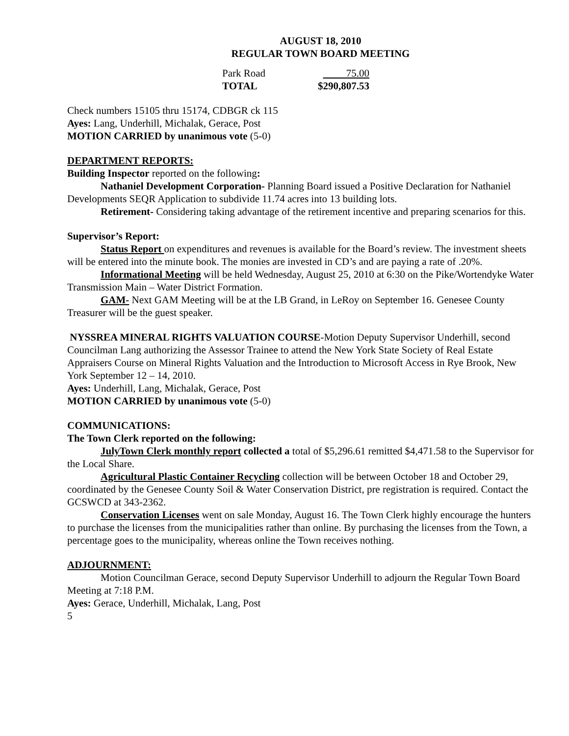AUGUST 18, 2010
REGULAR TOWN BOARD MEETING
| Park Road | 75.00 |
| TOTAL | $290,807.53 |
Check numbers 15105 thru 15174, CDBGR ck 115
Ayes: Lang, Underhill, Michalak, Gerace, Post
MOTION CARRIED by unanimous vote (5-0)
DEPARTMENT REPORTS:
Building Inspector reported on the following:
Nathaniel Development Corporation- Planning Board issued a Positive Declaration for Nathaniel Developments SEQR Application to subdivide 11.74 acres into 13 building lots.
Retirement- Considering taking advantage of the retirement incentive and preparing scenarios for this.
Supervisor’s Report:
Status Report on expenditures and revenues is available for the Board’s review. The investment sheets will be entered into the minute book. The monies are invested in CD’s and are paying a rate of .20%.
Informational Meeting will be held Wednesday, August 25, 2010 at 6:30 on the Pike/Wortendyke Water Transmission Main – Water District Formation.
GAM- Next GAM Meeting will be at the LB Grand, in LeRoy on September 16. Genesee County Treasurer will be the guest speaker.
NYSSREA MINERAL RIGHTS VALUATION COURSE-Motion Deputy Supervisor Underhill, second Councilman Lang authorizing the Assessor Trainee to attend the New York State Society of Real Estate Appraisers Course on Mineral Rights Valuation and the Introduction to Microsoft Access in Rye Brook, New York September 12 – 14, 2010.
Ayes: Underhill, Lang, Michalak, Gerace, Post
MOTION CARRIED by unanimous vote (5-0)
COMMUNICATIONS:
The Town Clerk reported on the following:
JulyTown Clerk monthly report collected a total of $5,296.61 remitted $4,471.58 to the Supervisor for the Local Share.
Agricultural Plastic Container Recycling collection will be between October 18 and October 29, coordinated by the Genesee County Soil & Water Conservation District, pre registration is required. Contact the GCSWCD at 343-2362.
Conservation Licenses went on sale Monday, August 16. The Town Clerk highly encourage the hunters to purchase the licenses from the municipalities rather than online. By purchasing the licenses from the Town, a percentage goes to the municipality, whereas online the Town receives nothing.
ADJOURNMENT:
Motion Councilman Gerace, second Deputy Supervisor Underhill to adjourn the Regular Town Board Meeting at 7:18 P.M.
Ayes: Gerace, Underhill, Michalak, Lang, Post
5